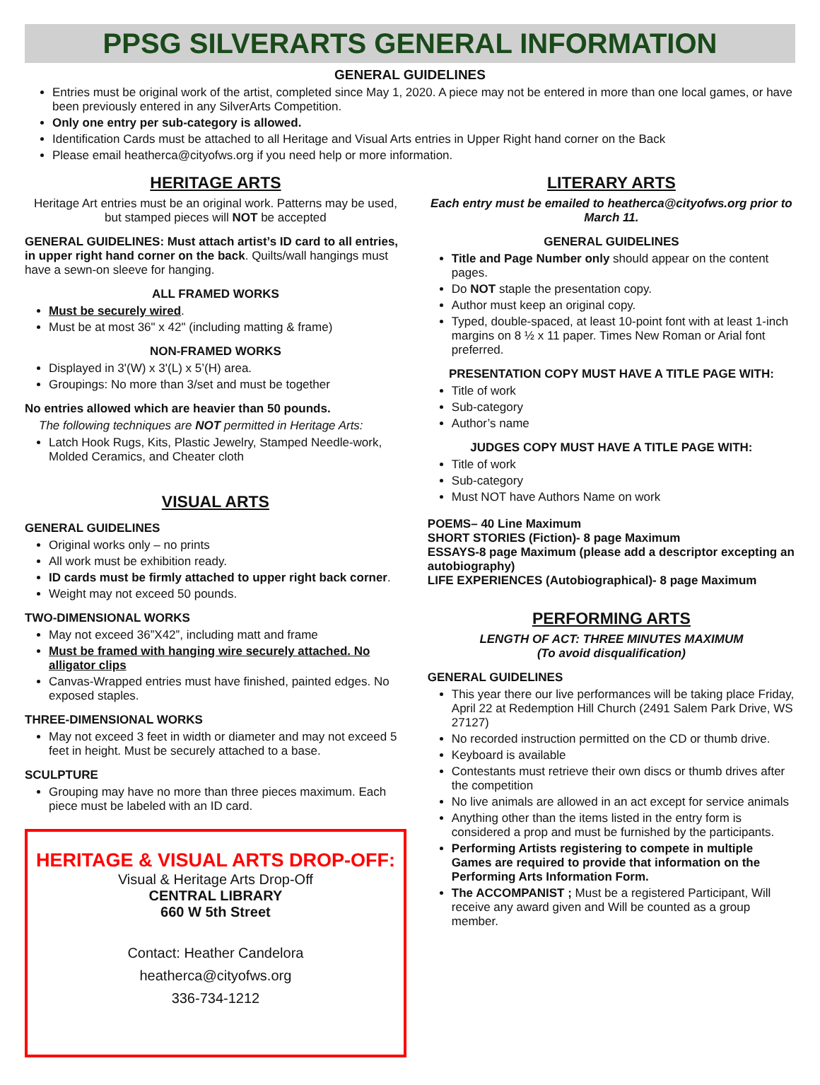PPSG SILVERARTS GENERAL INFORMATION
GENERAL GUIDELINES
Entries must be original work of the artist, completed since May 1, 2020. A piece may not be entered in more than one local games, or have been previously entered in any SilverArts Competition.
Only one entry per sub-category is allowed.
Identification Cards must be attached to all Heritage and Visual Arts entries in Upper Right hand corner on the Back
Please email heatherca@cityofws.org if you need help or more information.
HERITAGE ARTS
Heritage Art entries must be an original work. Patterns may be used, but stamped pieces will NOT be accepted
GENERAL GUIDELINES: Must attach artist’s ID card to all entries, in upper right hand corner on the back. Quilts/wall hangings must have a sewn-on sleeve for hanging.
ALL FRAMED WORKS
Must be securely wired.
Must be at most 36" x 42" (including matting & frame)
NON-FRAMED WORKS
Displayed in 3'(W) x 3'(L) x 5’(H) area.
Groupings: No more than 3/set and must be together
No entries allowed which are heavier than 50 pounds.
The following techniques are NOT permitted in Heritage Arts:
Latch Hook Rugs, Kits, Plastic Jewelry, Stamped Needle-work, Molded Ceramics, and Cheater cloth
VISUAL ARTS
GENERAL GUIDELINES
Original works only – no prints
All work must be exhibition ready.
ID cards must be firmly attached to upper right back corner.
Weight may not exceed 50 pounds.
TWO-DIMENSIONAL WORKS
May not exceed 36”X42”, including matt and frame
Must be framed with hanging wire securely attached. No alligator clips
Canvas-Wrapped entries must have finished, painted edges. No exposed staples.
THREE-DIMENSIONAL WORKS
May not exceed 3 feet in width or diameter and may not exceed 5 feet in height. Must be securely attached to a base.
SCULPTURE
Grouping may have no more than three pieces maximum. Each piece must be labeled with an ID card.
HERITAGE & VISUAL ARTS DROP-OFF:
Visual & Heritage Arts Drop-Off
CENTRAL LIBRARY
660 W 5th Street
Contact: Heather Candelora
heatherca@cityofws.org
336-734-1212
LITERARY ARTS
Each entry must be emailed to heatherca@cityofws.org prior to March 11.
GENERAL GUIDELINES
Title and Page Number only should appear on the content pages.
Do NOT staple the presentation copy.
Author must keep an original copy.
Typed, double-spaced, at least 10-point font with at least 1-inch margins on 8 ½ x 11 paper. Times New Roman or Arial font preferred.
PRESENTATION COPY MUST HAVE A TITLE PAGE WITH:
Title of work
Sub-category
Author’s name
JUDGES COPY MUST HAVE A TITLE PAGE WITH:
Title of work
Sub-category
Must NOT have Authors Name on work
POEMS– 40 Line Maximum
SHORT STORIES (Fiction)- 8 page Maximum
ESSAYS-8 page Maximum (please add a descriptor excepting an autobiography)
LIFE EXPERIENCES (Autobiographical)- 8 page Maximum
PERFORMING ARTS
LENGTH OF ACT: THREE MINUTES MAXIMUM
(To avoid disqualification)
GENERAL GUIDELINES
This year there our live performances will be taking place Friday, April 22 at Redemption Hill Church (2491 Salem Park Drive, WS 27127)
No recorded instruction permitted on the CD or thumb drive.
Keyboard is available
Contestants must retrieve their own discs or thumb drives after the competition
No live animals are allowed in an act except for service animals
Anything other than the items listed in the entry form is considered a prop and must be furnished by the participants.
Performing Artists registering to compete in multiple Games are required to provide that information on the Performing Arts Information Form.
The ACCOMPANIST ; Must be a registered Participant, Will receive any award given and Will be counted as a group member.